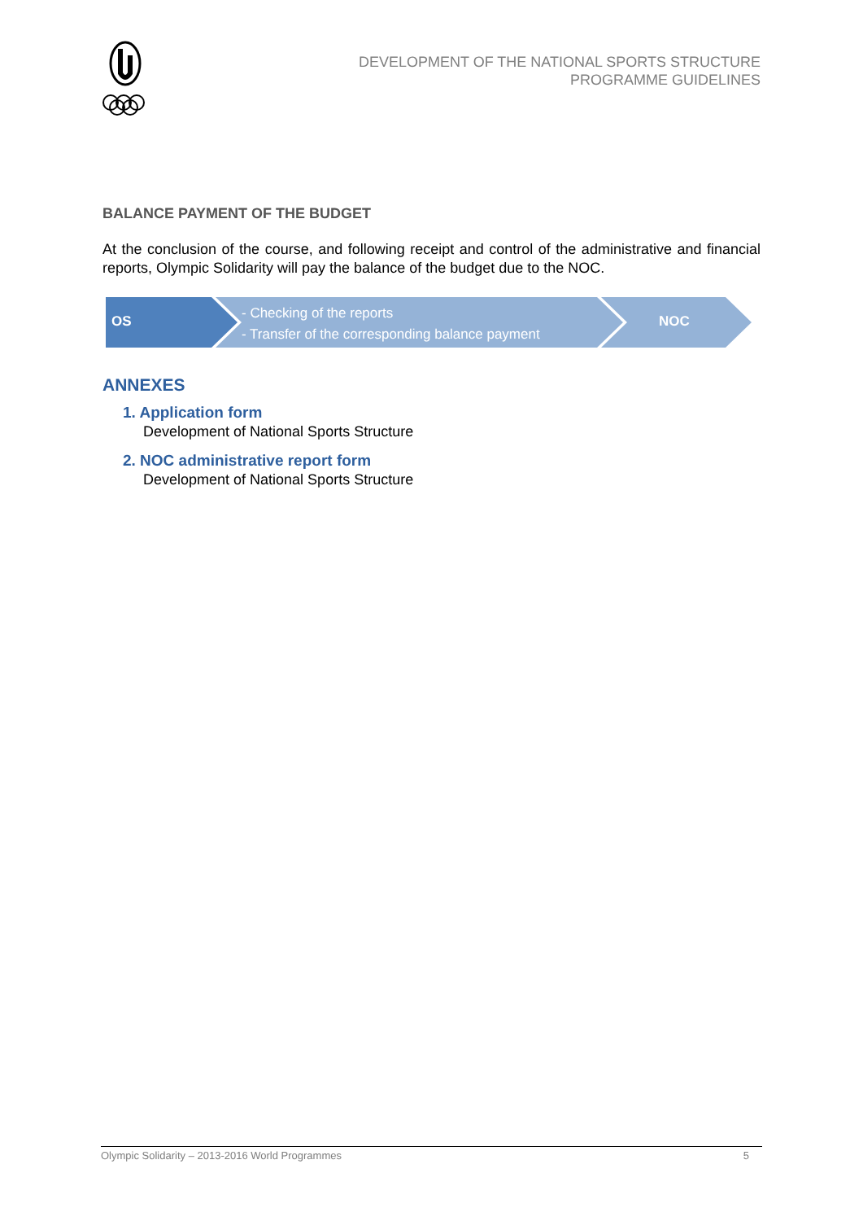DEVELOPMENT OF THE NATIONAL SPORTS STRUCTURE
PROGRAMME GUIDELINES
BALANCE PAYMENT OF THE BUDGET
At the conclusion of the course, and following receipt and control of the administrative and financial reports, Olympic Solidarity will pay the balance of the budget due to the NOC.
OS
- Checking of the reports
- Transfer of the corresponding balance payment
NOC
ANNEXES
1. Application form
Development of National Sports Structure
2. NOC administrative report form
Development of National Sports Structure
Olympic Solidarity – 2013-2016 World Programmes 5